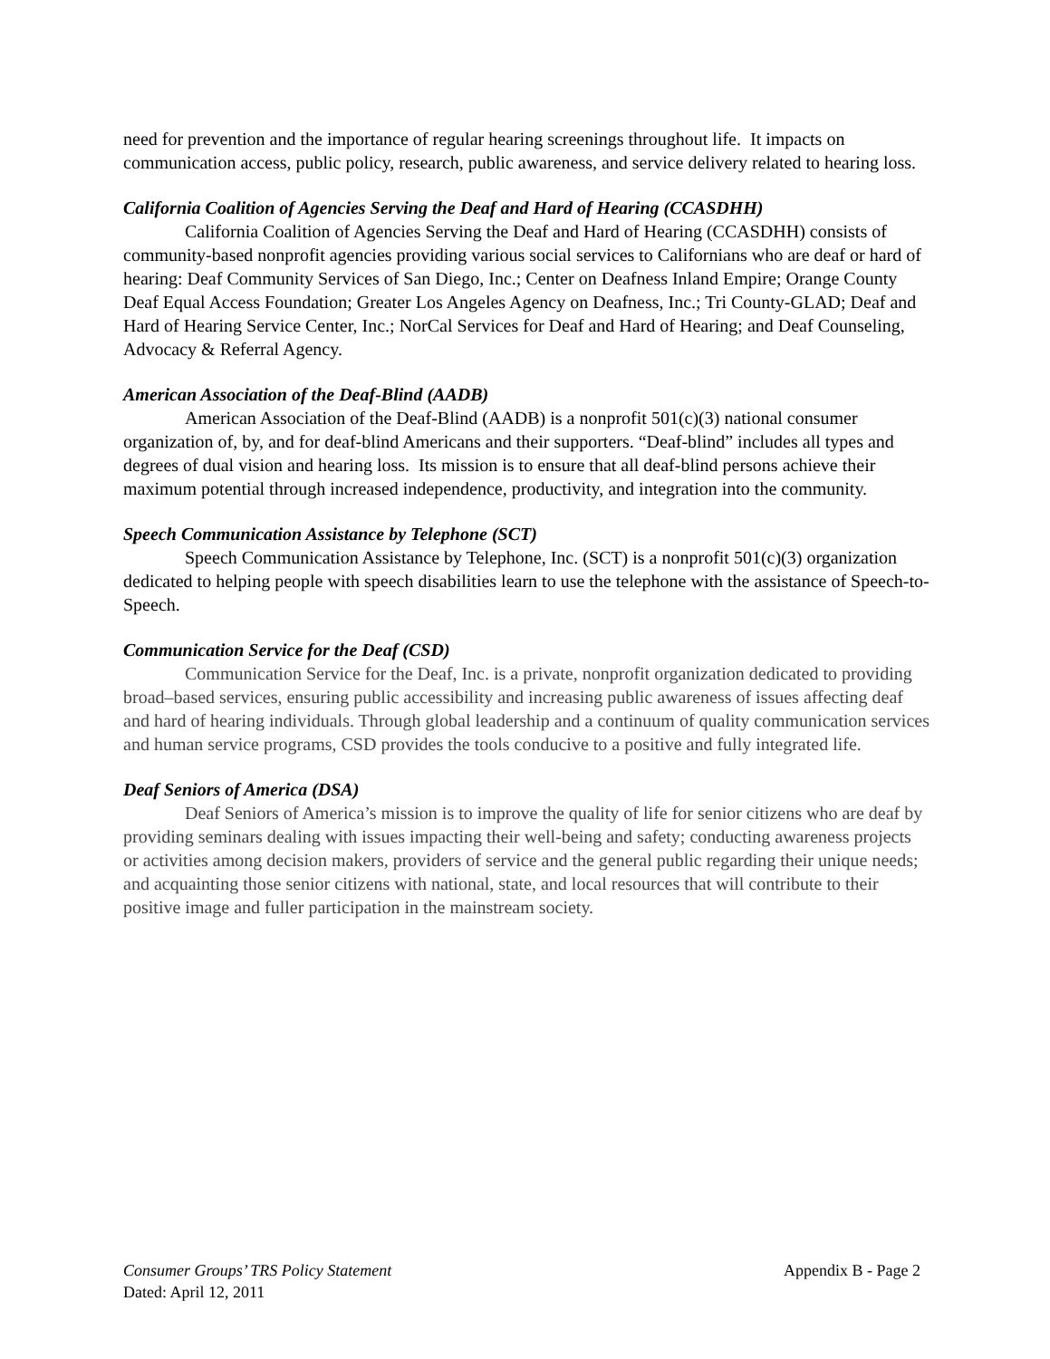need for prevention and the importance of regular hearing screenings throughout life. It impacts on communication access, public policy, research, public awareness, and service delivery related to hearing loss.
California Coalition of Agencies Serving the Deaf and Hard of Hearing (CCASDHH)
California Coalition of Agencies Serving the Deaf and Hard of Hearing (CCASDHH) consists of community-based nonprofit agencies providing various social services to Californians who are deaf or hard of hearing: Deaf Community Services of San Diego, Inc.; Center on Deafness Inland Empire; Orange County Deaf Equal Access Foundation; Greater Los Angeles Agency on Deafness, Inc.; Tri County-GLAD; Deaf and Hard of Hearing Service Center, Inc.; NorCal Services for Deaf and Hard of Hearing; and Deaf Counseling, Advocacy & Referral Agency.
American Association of the Deaf-Blind (AADB)
American Association of the Deaf-Blind (AADB) is a nonprofit 501(c)(3) national consumer organization of, by, and for deaf-blind Americans and their supporters. “Deaf-blind” includes all types and degrees of dual vision and hearing loss. Its mission is to ensure that all deaf-blind persons achieve their maximum potential through increased independence, productivity, and integration into the community.
Speech Communication Assistance by Telephone (SCT)
Speech Communication Assistance by Telephone, Inc. (SCT) is a nonprofit 501(c)(3) organization dedicated to helping people with speech disabilities learn to use the telephone with the assistance of Speech-to-Speech.
Communication Service for the Deaf (CSD)
Communication Service for the Deaf, Inc. is a private, nonprofit organization dedicated to providing broad–based services, ensuring public accessibility and increasing public awareness of issues affecting deaf and hard of hearing individuals. Through global leadership and a continuum of quality communication services and human service programs, CSD provides the tools conducive to a positive and fully integrated life.
Deaf Seniors of America (DSA)
Deaf Seniors of America’s mission is to improve the quality of life for senior citizens who are deaf by providing seminars dealing with issues impacting their well-being and safety; conducting awareness projects or activities among decision makers, providers of service and the general public regarding their unique needs; and acquainting those senior citizens with national, state, and local resources that will contribute to their positive image and fuller participation in the mainstream society.
Consumer Groups’ TRS Policy Statement Appendix B - Page 2
Dated: April 12, 2011